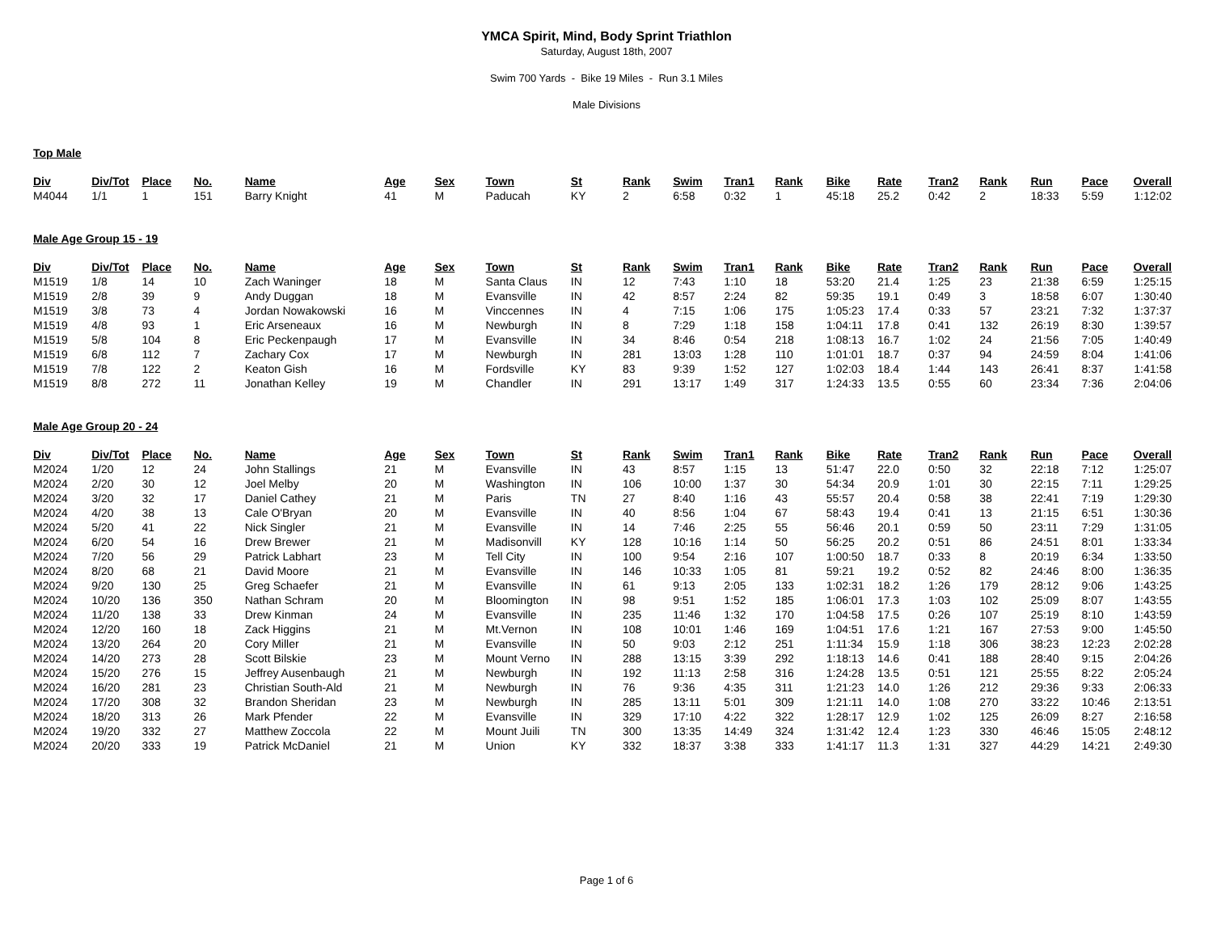YMCA Spirit, Mind, Body Sprint Triathlon
Saturday, August 18th, 2007
Swim 700 Yards - Bike 19 Miles - Run 3.1 Miles
Male Divisions
Top Male
| Div | Div/Tot | Place | No. | Name | Age | Sex | Town | St | Rank | Swim | Tran1 | Rank | Bike | Rate | Tran2 | Rank | Run | Pace | Overall |
| --- | --- | --- | --- | --- | --- | --- | --- | --- | --- | --- | --- | --- | --- | --- | --- | --- | --- | --- | --- |
| M4044 | 1/1 | 1 | 151 | Barry Knight | 41 | M | Paducah | KY | 2 | 6:58 | 0:32 | 1 | 45:18 | 25.2 | 0:42 | 2 | 18:33 | 5:59 | 1:12:02 |
Male Age Group 15 - 19
| Div | Div/Tot | Place | No. | Name | Age | Sex | Town | St | Rank | Swim | Tran1 | Rank | Bike | Rate | Tran2 | Rank | Run | Pace | Overall |
| --- | --- | --- | --- | --- | --- | --- | --- | --- | --- | --- | --- | --- | --- | --- | --- | --- | --- | --- | --- |
| M1519 | 1/8 | 14 | 10 | Zach Waninger | 18 | M | Santa Claus | IN | 12 | 7:43 | 1:10 | 18 | 53:20 | 21.4 | 1:25 | 23 | 21:38 | 6:59 | 1:25:15 |
| M1519 | 2/8 | 39 | 9 | Andy Duggan | 18 | M | Evansville | IN | 42 | 8:57 | 2:24 | 82 | 59:35 | 19.1 | 0:49 | 3 | 18:58 | 6:07 | 1:30:40 |
| M1519 | 3/8 | 73 | 4 | Jordan Nowakowski | 16 | M | Vinccennes | IN | 4 | 7:15 | 1:06 | 175 | 1:05:23 | 17.4 | 0:33 | 57 | 23:21 | 7:32 | 1:37:37 |
| M1519 | 4/8 | 93 | 1 | Eric Arseneaux | 16 | M | Newburgh | IN | 8 | 7:29 | 1:18 | 158 | 1:04:11 | 17.8 | 0:41 | 132 | 26:19 | 8:30 | 1:39:57 |
| M1519 | 5/8 | 104 | 8 | Eric Peckenpaugh | 17 | M | Evansville | IN | 34 | 8:46 | 0:54 | 218 | 1:08:13 | 16.7 | 1:02 | 24 | 21:56 | 7:05 | 1:40:49 |
| M1519 | 6/8 | 112 | 7 | Zachary Cox | 17 | M | Newburgh | IN | 281 | 13:03 | 1:28 | 110 | 1:01:01 | 18.7 | 0:37 | 94 | 24:59 | 8:04 | 1:41:06 |
| M1519 | 7/8 | 122 | 2 | Keaton Gish | 16 | M | Fordsville | KY | 83 | 9:39 | 1:52 | 127 | 1:02:03 | 18.4 | 1:44 | 143 | 26:41 | 8:37 | 1:41:58 |
| M1519 | 8/8 | 272 | 11 | Jonathan Kelley | 19 | M | Chandler | IN | 291 | 13:17 | 1:49 | 317 | 1:24:33 | 13.5 | 0:55 | 60 | 23:34 | 7:36 | 2:04:06 |
Male Age Group 20 - 24
| Div | Div/Tot | Place | No. | Name | Age | Sex | Town | St | Rank | Swim | Tran1 | Rank | Bike | Rate | Tran2 | Rank | Run | Pace | Overall |
| --- | --- | --- | --- | --- | --- | --- | --- | --- | --- | --- | --- | --- | --- | --- | --- | --- | --- | --- | --- |
| M2024 | 1/20 | 12 | 24 | John Stallings | 21 | M | Evansville | IN | 43 | 8:57 | 1:15 | 13 | 51:47 | 22.0 | 0:50 | 32 | 22:18 | 7:12 | 1:25:07 |
| M2024 | 2/20 | 30 | 12 | Joel Melby | 20 | M | Washington | IN | 106 | 10:00 | 1:37 | 30 | 54:34 | 20.9 | 1:01 | 30 | 22:15 | 7:11 | 1:29:25 |
| M2024 | 3/20 | 32 | 17 | Daniel Cathey | 21 | M | Paris | TN | 27 | 8:40 | 1:16 | 43 | 55:57 | 20.4 | 0:58 | 38 | 22:41 | 7:19 | 1:29:30 |
| M2024 | 4/20 | 38 | 13 | Cale O'Bryan | 20 | M | Evansville | IN | 40 | 8:56 | 1:04 | 67 | 58:43 | 19.4 | 0:41 | 13 | 21:15 | 6:51 | 1:30:36 |
| M2024 | 5/20 | 41 | 22 | Nick Singler | 21 | M | Evansville | IN | 14 | 7:46 | 2:25 | 55 | 56:46 | 20.1 | 0:59 | 50 | 23:11 | 7:29 | 1:31:05 |
| M2024 | 6/20 | 54 | 16 | Drew Brewer | 21 | M | Madisonvill | KY | 128 | 10:16 | 1:14 | 50 | 56:25 | 20.2 | 0:51 | 86 | 24:51 | 8:01 | 1:33:34 |
| M2024 | 7/20 | 56 | 29 | Patrick Labhart | 23 | M | Tell City | IN | 100 | 9:54 | 2:16 | 107 | 1:00:50 | 18.7 | 0:33 | 8 | 20:19 | 6:34 | 1:33:50 |
| M2024 | 8/20 | 68 | 21 | David Moore | 21 | M | Evansville | IN | 146 | 10:33 | 1:05 | 81 | 59:21 | 19.2 | 0:52 | 82 | 24:46 | 8:00 | 1:36:35 |
| M2024 | 9/20 | 130 | 25 | Greg Schaefer | 21 | M | Evansville | IN | 61 | 9:13 | 2:05 | 133 | 1:02:31 | 18.2 | 1:26 | 179 | 28:12 | 9:06 | 1:43:25 |
| M2024 | 10/20 | 136 | 350 | Nathan Schram | 20 | M | Bloomington | IN | 98 | 9:51 | 1:52 | 185 | 1:06:01 | 17.3 | 1:03 | 102 | 25:09 | 8:07 | 1:43:55 |
| M2024 | 11/20 | 138 | 33 | Drew Kinman | 24 | M | Evansville | IN | 235 | 11:46 | 1:32 | 170 | 1:04:58 | 17.5 | 0:26 | 107 | 25:19 | 8:10 | 1:43:59 |
| M2024 | 12/20 | 160 | 18 | Zack Higgins | 21 | M | Mt.Vernon | IN | 108 | 10:01 | 1:46 | 169 | 1:04:51 | 17.6 | 1:21 | 167 | 27:53 | 9:00 | 1:45:50 |
| M2024 | 13/20 | 264 | 20 | Cory Miller | 21 | M | Evansville | IN | 50 | 9:03 | 2:12 | 251 | 1:11:34 | 15.9 | 1:18 | 306 | 38:23 | 12:23 | 2:02:28 |
| M2024 | 14/20 | 273 | 28 | Scott Bilskie | 23 | M | Mount Verno | IN | 288 | 13:15 | 3:39 | 292 | 1:18:13 | 14.6 | 0:41 | 188 | 28:40 | 9:15 | 2:04:26 |
| M2024 | 15/20 | 276 | 15 | Jeffrey Ausenbaugh | 21 | M | Newburgh | IN | 192 | 11:13 | 2:58 | 316 | 1:24:28 | 13.5 | 0:51 | 121 | 25:55 | 8:22 | 2:05:24 |
| M2024 | 16/20 | 281 | 23 | Christian South-Ald | 21 | M | Newburgh | IN | 76 | 9:36 | 4:35 | 311 | 1:21:23 | 14.0 | 1:26 | 212 | 29:36 | 9:33 | 2:06:33 |
| M2024 | 17/20 | 308 | 32 | Brandon Sheridan | 23 | M | Newburgh | IN | 285 | 13:11 | 5:01 | 309 | 1:21:11 | 14.0 | 1:08 | 270 | 33:22 | 10:46 | 2:13:51 |
| M2024 | 18/20 | 313 | 26 | Mark Pfender | 22 | M | Evansville | IN | 329 | 17:10 | 4:22 | 322 | 1:28:17 | 12.9 | 1:02 | 125 | 26:09 | 8:27 | 2:16:58 |
| M2024 | 19/20 | 332 | 27 | Matthew Zoccola | 22 | M | Mount Juili | TN | 300 | 13:35 | 14:49 | 324 | 1:31:42 | 12.4 | 1:23 | 330 | 46:46 | 15:05 | 2:48:12 |
| M2024 | 20/20 | 333 | 19 | Patrick McDaniel | 21 | M | Union | KY | 332 | 18:37 | 3:38 | 333 | 1:41:17 | 11.3 | 1:31 | 327 | 44:29 | 14:21 | 2:49:30 |
Page 1 of 6